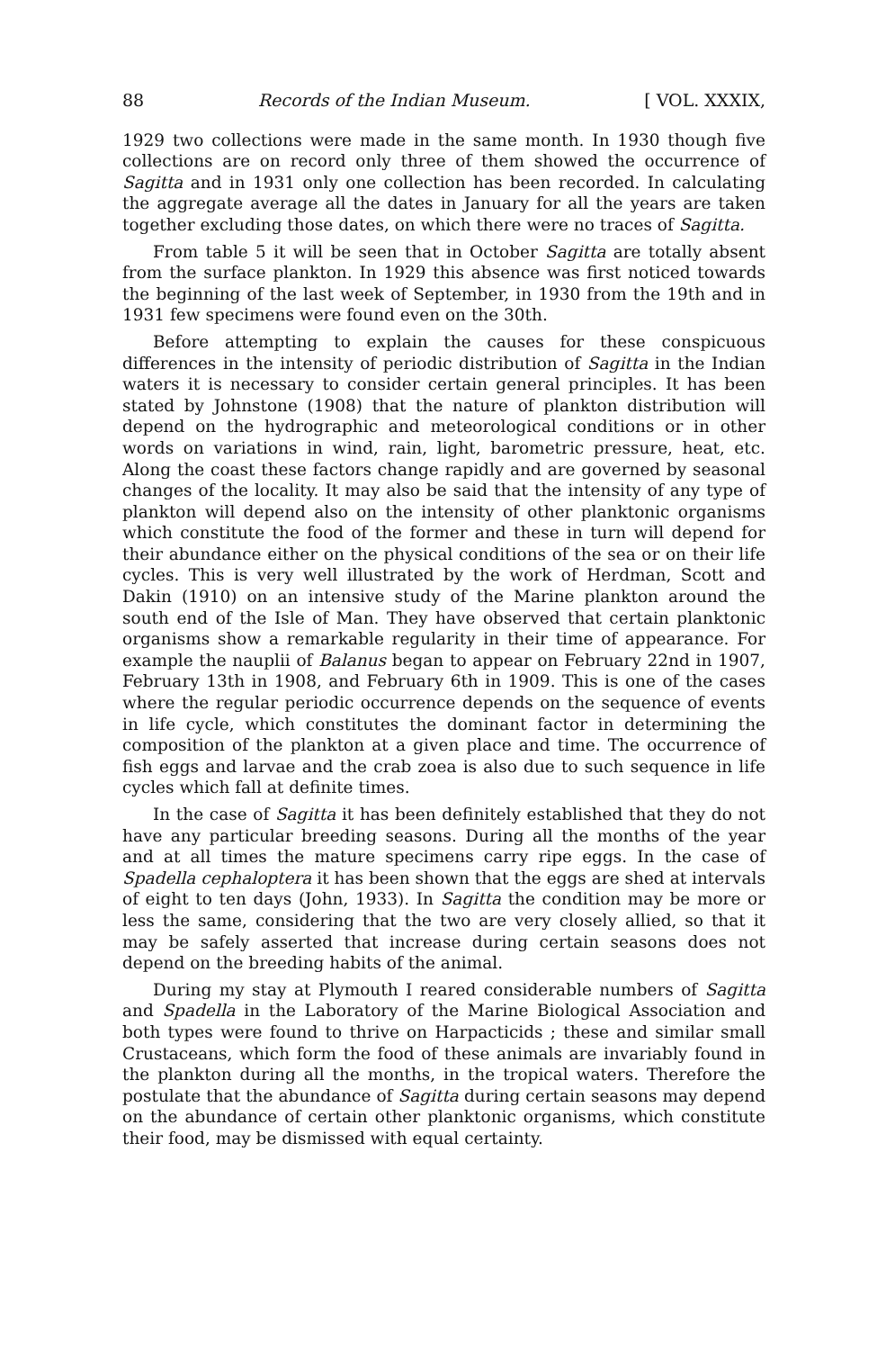88 Records of the Indian Museum. [ VOL. XXXIX,
1929 two collections were made in the same month. In 1930 though five collections are on record only three of them showed the occurrence of Sagitta and in 1931 only one collection has been recorded. In calculating the aggregate average all the dates in January for all the years are taken together excluding those dates, on which there were no traces of Sagitta.
From table 5 it will be seen that in October Sagitta are totally absent from the surface plankton. In 1929 this absence was first noticed towards the beginning of the last week of September, in 1930 from the 19th and in 1931 few specimens were found even on the 30th.
Before attempting to explain the causes for these conspicuous differences in the intensity of periodic distribution of Sagitta in the Indian waters it is necessary to consider certain general principles. It has been stated by Johnstone (1908) that the nature of plankton distribution will depend on the hydrographic and meteorological conditions or in other words on variations in wind, rain, light, barometric pressure, heat, etc. Along the coast these factors change rapidly and are governed by seasonal changes of the locality. It may also be said that the intensity of any type of plankton will depend also on the intensity of other planktonic organisms which constitute the food of the former and these in turn will depend for their abundance either on the physical conditions of the sea or on their life cycles. This is very well illustrated by the work of Herdman, Scott and Dakin (1910) on an intensive study of the Marine plankton around the south end of the Isle of Man. They have observed that certain planktonic organisms show a remarkable regularity in their time of appearance. For example the nauplii of Balanus began to appear on February 22nd in 1907, February 13th in 1908, and February 6th in 1909. This is one of the cases where the regular periodic occurrence depends on the sequence of events in life cycle, which constitutes the dominant factor in determining the composition of the plankton at a given place and time. The occurrence of fish eggs and larvae and the crab zoea is also due to such sequence in life cycles which fall at definite times.
In the case of Sagitta it has been definitely established that they do not have any particular breeding seasons. During all the months of the year and at all times the mature specimens carry ripe eggs. In the case of Spadella cephaloptera it has been shown that the eggs are shed at intervals of eight to ten days (John, 1933). In Sagitta the condition may be more or less the same, considering that the two are very closely allied, so that it may be safely asserted that increase during certain seasons does not depend on the breeding habits of the animal.
During my stay at Plymouth I reared considerable numbers of Sagitta and Spadella in the Laboratory of the Marine Biological Association and both types were found to thrive on Harpacticids ; these and similar small Crustaceans, which form the food of these animals are invariably found in the plankton during all the months, in the tropical waters. Therefore the postulate that the abundance of Sagitta during certain seasons may depend on the abundance of certain other planktonic organisms, which constitute their food, may be dismissed with equal certainty.